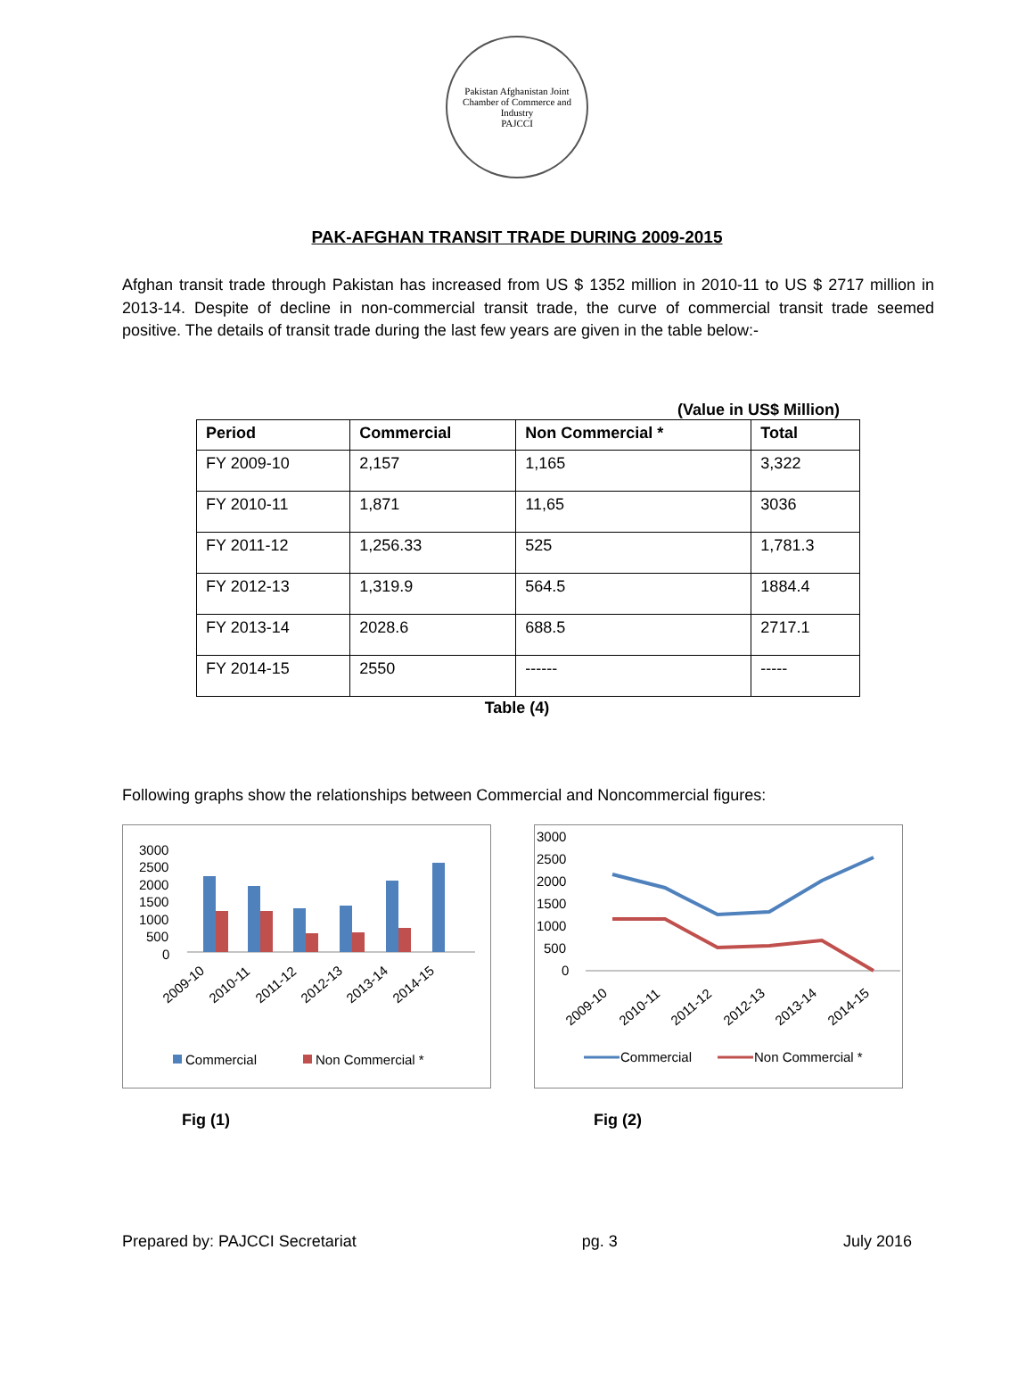Pakistan Afghanistan Joint Chamber of Commerce and Industry
PAJCCI
PAK-AFGHAN TRANSIT TRADE DURING 2009-2015
Afghan transit trade through Pakistan has increased from US $ 1352 million in 2010-11 to US $ 2717 million in 2013-14. Despite of decline in non-commercial transit trade, the curve of commercial transit trade seemed positive. The details of transit trade during the last few years are given in the table below:-
(Value in US$ Million)
| Period | Commercial | Non Commercial * | Total |
| --- | --- | --- | --- |
| FY 2009-10 | 2,157 | 1,165 | 3,322 |
| FY 2010-11 | 1,871 | 11,65 | 3036 |
| FY 2011-12 | 1,256.33 | 525 | 1,781.3 |
| FY 2012-13 | 1,319.9 | 564.5 | 1884.4 |
| FY 2013-14 | 2028.6 | 688.5 | 2717.1 |
| FY 2014-15 | 2550 | ------ | ----- |
Table (4)
Following graphs show the relationships between Commercial and Noncommercial figures:
3000
2500
2000
1500
1000
500
0
2009-10
2010-11
2011-12
2012-13
2013-14
2014-15
Commercial
Non Commercial *
3000
2500
2000
1500
1000
500
0
2009-10
2010-11
2011-12
2012-13
2013-14
2014-15
Commercial
Non Commercial *
Fig (1) Fig (2)
Prepared by: PAJCCI Secretariat pg. 3 July 2016